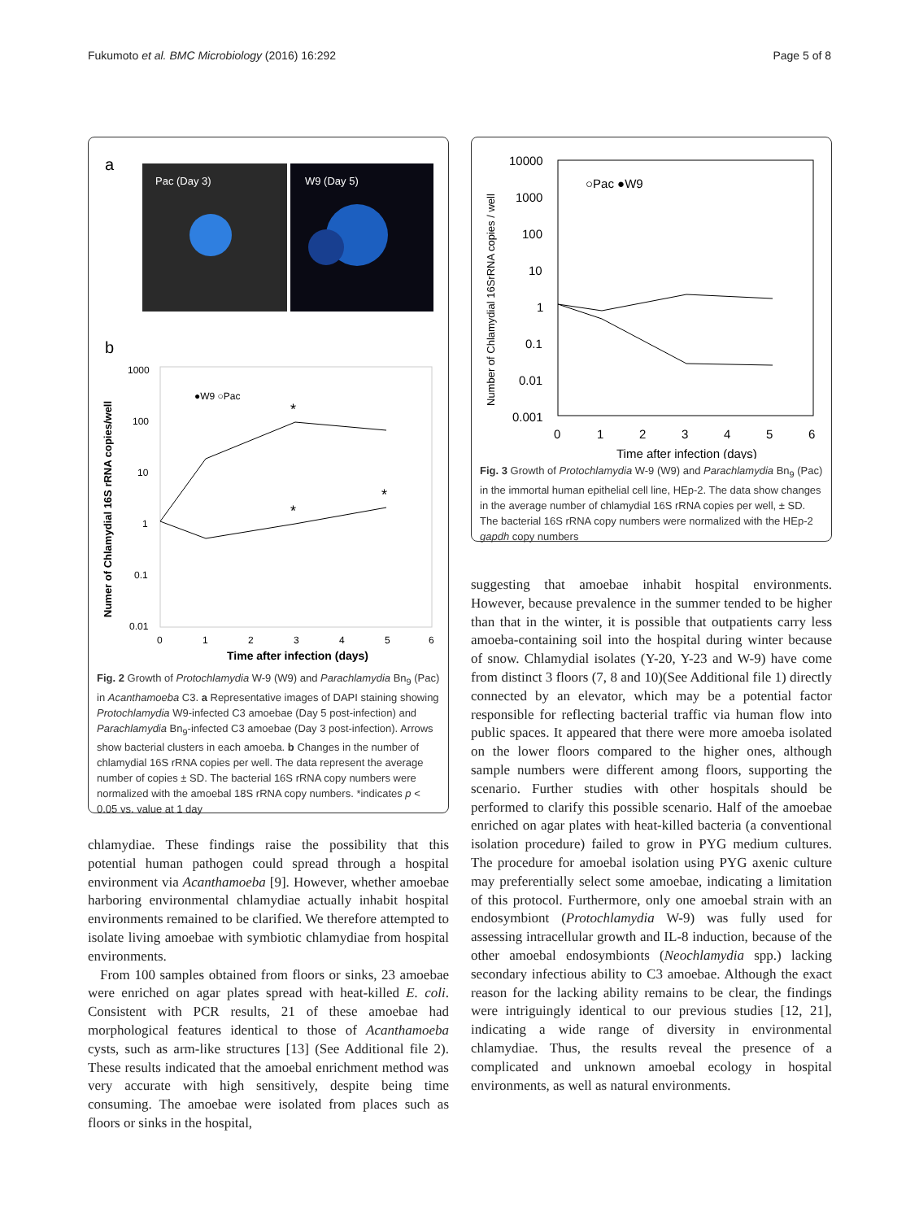Fukumoto et al. BMC Microbiology (2016) 16:292 Page 5 of 8
a
Pac (Day 3)
W9 (Day 5)
b
1000
100
10
1
0.1
0.01
0
1
2
3
4
5
6
Time after infection (days)
Numer of Chlamydial 16S rRNA copies/well
●W9 ○Pac
*
*
*
Fig. 2 Growth of Protochlamydia W-9 (W9) and Parachlamydia Bn<sub>9</sub> (Pac) in Acanthamoeba C3. a Representative images of DAPI staining showing Protochlamydia W9-infected C3 amoebae (Day 5 post-infection) and Parachlamydia Bn<sub>9</sub>-infected C3 amoebae (Day 3 post-infection). Arrows show bacterial clusters in each amoeba. b Changes in the number of chlamydial 16S rRNA copies per well. The data represent the average number of copies ± SD. The bacterial 16S rRNA copy numbers were normalized with the amoebal 18S rRNA copy numbers. *indicates p < 0.05 vs. value at 1 day
chlamydiae. These findings raise the possibility that this potential human pathogen could spread through a hospital environment via Acanthamoeba [9]. However, whether amoebae harboring environmental chlamydiae actually inhabit hospital environments remained to be clarified. We therefore attempted to isolate living amoebae with symbiotic chlamydiae from hospital environments.
From 100 samples obtained from floors or sinks, 23 amoebae were enriched on agar plates spread with heat-killed E. coli. Consistent with PCR results, 21 of these amoebae had morphological features identical to those of Acanthamoeba cysts, such as arm-like structures [13] (See Additional file 2). These results indicated that the amoebal enrichment method was very accurate with high sensitively, despite being time consuming. The amoebae were isolated from places such as floors or sinks in the hospital,
Number of Chlamydial 16SrRNA copies / well
10000
1000
100
10
1
0.1
0.01
0.001
○Pac ●W9
0
1
2
3
4
5
6
Time after infection (days)
Fig. 3 Growth of Protochlamydia W-9 (W9) and Parachlamydia Bn<sub>9</sub> (Pac) in the immortal human epithelial cell line, HEp-2. The data show changes in the average number of chlamydial 16S rRNA copies per well, ± SD. The bacterial 16S rRNA copy numbers were normalized with the HEp-2 gapdh copy numbers
suggesting that amoebae inhabit hospital environments. However, because prevalence in the summer tended to be higher than that in the winter, it is possible that outpatients carry less amoeba-containing soil into the hospital during winter because of snow. Chlamydial isolates (Y-20, Y-23 and W-9) have come from distinct 3 floors (7, 8 and 10)(See Additional file 1) directly connected by an elevator, which may be a potential factor responsible for reflecting bacterial traffic via human flow into public spaces. It appeared that there were more amoeba isolated on the lower floors compared to the higher ones, although sample numbers were different among floors, supporting the scenario. Further studies with other hospitals should be performed to clarify this possible scenario. Half of the amoebae enriched on agar plates with heat-killed bacteria (a conventional isolation procedure) failed to grow in PYG medium cultures. The procedure for amoebal isolation using PYG axenic culture may preferentially select some amoebae, indicating a limitation of this protocol. Furthermore, only one amoebal strain with an endosymbiont (Protochlamydia W-9) was fully used for assessing intracellular growth and IL-8 induction, because of the other amoebal endosymbionts (Neochlamydia spp.) lacking secondary infectious ability to C3 amoebae. Although the exact reason for the lacking ability remains to be clear, the findings were intriguingly identical to our previous studies [12, 21], indicating a wide range of diversity in environmental chlamydiae. Thus, the results reveal the presence of a complicated and unknown amoebal ecology in hospital environments, as well as natural environments.